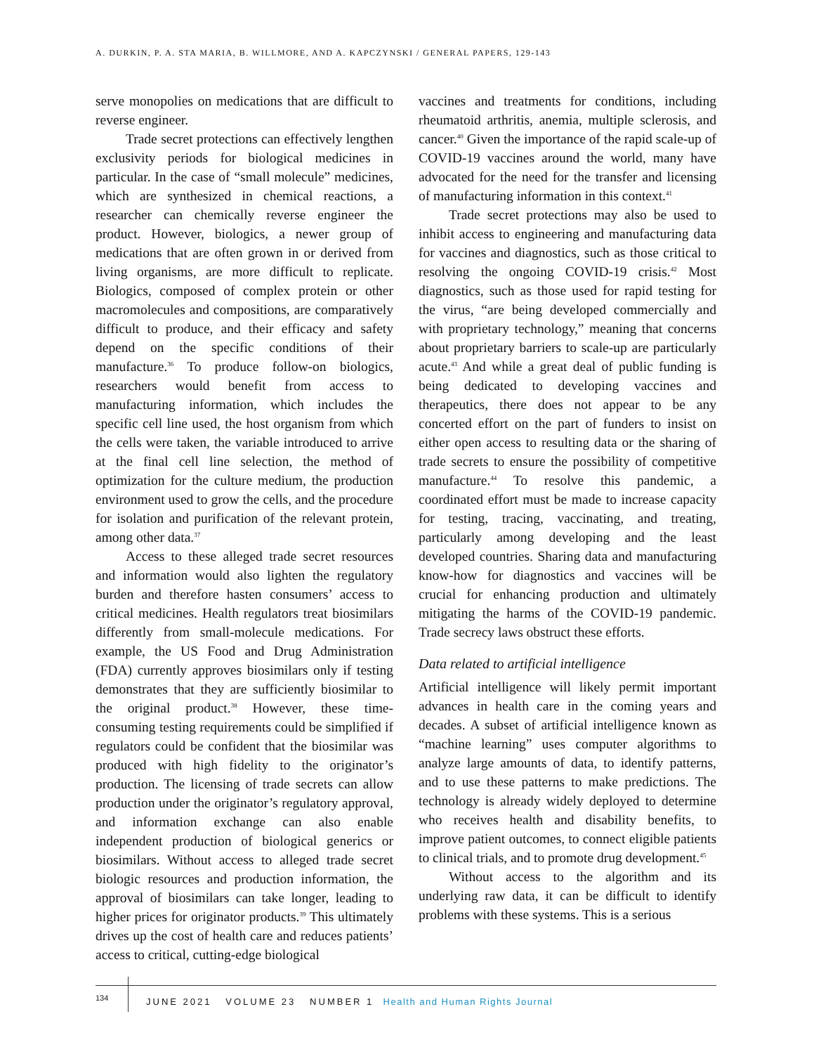A. DURKIN, P. A. STA MARIA, B. WILLMORE, AND A. KAPCZYNSKI / GENERAL PAPERS, 129-143
serve monopolies on medications that are difficult to reverse engineer.
Trade secret protections can effectively lengthen exclusivity periods for biological medicines in particular. In the case of “small molecule” medicines, which are synthesized in chemical reactions, a researcher can chemically reverse engineer the product. However, biologics, a newer group of medications that are often grown in or derived from living organisms, are more difficult to replicate. Biologics, composed of complex protein or other macromolecules and compositions, are comparatively difficult to produce, and their efficacy and safety depend on the specific conditions of their manufacture.<sup>36</sup> To produce follow-on biologics, researchers would benefit from access to manufacturing information, which includes the specific cell line used, the host organism from which the cells were taken, the variable introduced to arrive at the final cell line selection, the method of optimization for the culture medium, the production environment used to grow the cells, and the procedure for isolation and purification of the relevant protein, among other data.<sup>37</sup>
Access to these alleged trade secret resources and information would also lighten the regulatory burden and therefore hasten consumers’ access to critical medicines. Health regulators treat biosimilars differently from small-molecule medications. For example, the US Food and Drug Administration (FDA) currently approves biosimilars only if testing demonstrates that they are sufficiently biosimilar to the original product.<sup>38</sup> However, these time-consuming testing requirements could be simplified if regulators could be confident that the biosimilar was produced with high fidelity to the originator’s production. The licensing of trade secrets can allow production under the originator’s regulatory approval, and information exchange can also enable independent production of biological generics or biosimilars. Without access to alleged trade secret biologic resources and production information, the approval of biosimilars can take longer, leading to higher prices for originator products.<sup>39</sup> This ultimately drives up the cost of health care and reduces patients’ access to critical, cutting-edge biological
vaccines and treatments for conditions, including rheumatoid arthritis, anemia, multiple sclerosis, and cancer.<sup>40</sup> Given the importance of the rapid scale-up of COVID-19 vaccines around the world, many have advocated for the need for the transfer and licensing of manufacturing information in this context.<sup>41</sup>
Trade secret protections may also be used to inhibit access to engineering and manufacturing data for vaccines and diagnostics, such as those critical to resolving the ongoing COVID-19 crisis.<sup>42</sup> Most diagnostics, such as those used for rapid testing for the virus, “are being developed commercially and with proprietary technology,” meaning that concerns about proprietary barriers to scale-up are particularly acute.<sup>43</sup> And while a great deal of public funding is being dedicated to developing vaccines and therapeutics, there does not appear to be any concerted effort on the part of funders to insist on either open access to resulting data or the sharing of trade secrets to ensure the possibility of competitive manufacture.<sup>44</sup> To resolve this pandemic, a coordinated effort must be made to increase capacity for testing, tracing, vaccinating, and treating, particularly among developing and the least developed countries. Sharing data and manufacturing know-how for diagnostics and vaccines will be crucial for enhancing production and ultimately mitigating the harms of the COVID-19 pandemic. Trade secrecy laws obstruct these efforts.
Data related to artificial intelligence
Artificial intelligence will likely permit important advances in health care in the coming years and decades. A subset of artificial intelligence known as “machine learning” uses computer algorithms to analyze large amounts of data, to identify patterns, and to use these patterns to make predictions. The technology is already widely deployed to determine who receives health and disability benefits, to improve patient outcomes, to connect eligible patients to clinical trials, and to promote drug development.<sup>45</sup>
Without access to the algorithm and its underlying raw data, it can be difficult to identify problems with these systems. This is a serious
134
JUNE 2021 VOLUME 23 NUMBER 1 Health and Human Rights Journal